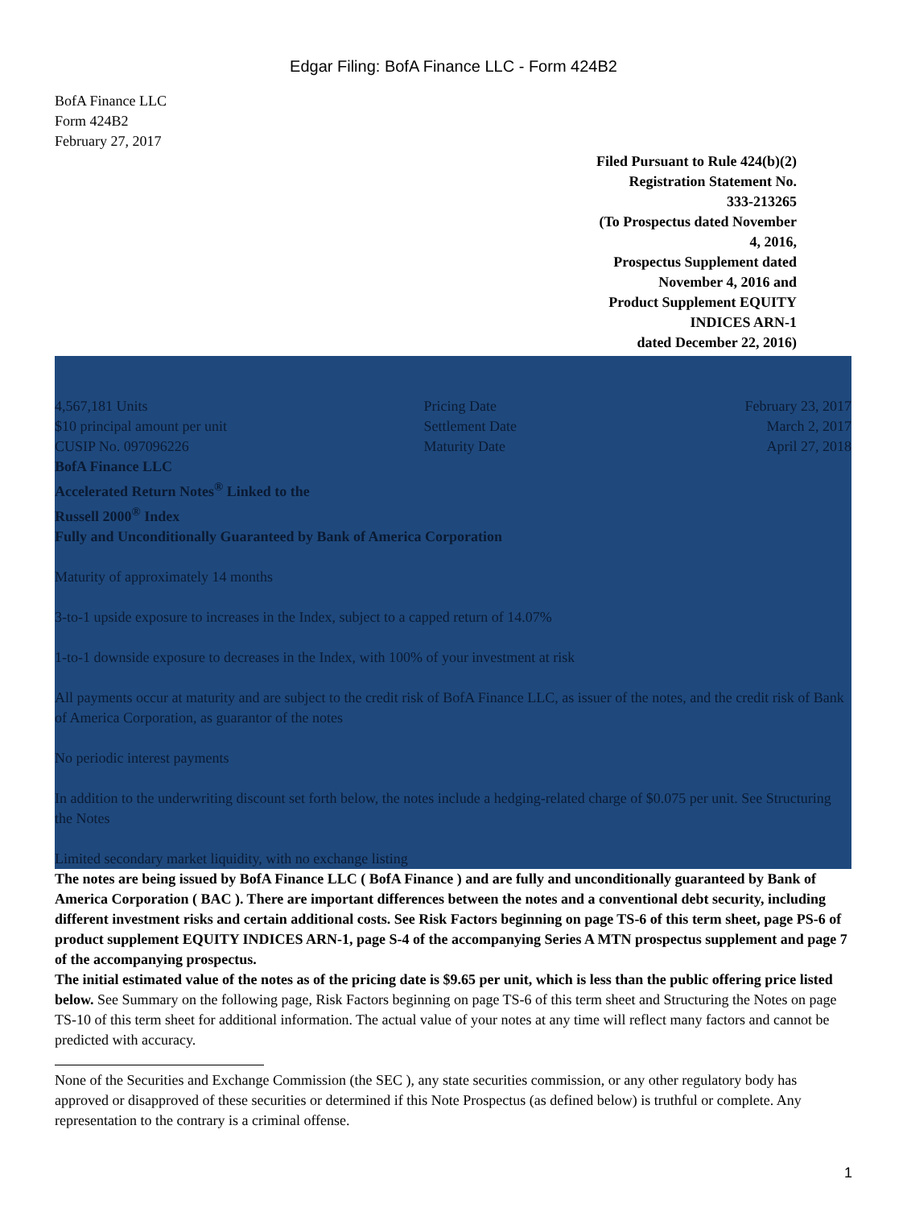Edgar Filing: BofA Finance LLC - Form 424B2
BofA Finance LLC
Form 424B2
February 27, 2017
Filed Pursuant to Rule 424(b)(2)
Registration Statement No.
333-213265
(To Prospectus dated November
4, 2016,
Prospectus Supplement dated
November 4, 2016 and
Product Supplement EQUITY
INDICES ARN-1
dated December 22, 2016)
| 4,567,181 Units | Pricing Date | February 23, 2017 |
| $10 principal amount per unit | Settlement Date | March 2, 2017 |
| CUSIP No. 097096226 | Maturity Date | April 27, 2018 |
BofA Finance LLC
Accelerated Return Notes<sup>®</sup> Linked to the
Russell 2000<sup>®</sup> Index
Fully and Unconditionally Guaranteed by Bank of America Corporation
Maturity of approximately 14 months
3-to-1 upside exposure to increases in the Index, subject to a capped return of 14.07%
1-to-1 downside exposure to decreases in the Index, with 100% of your investment at risk
All payments occur at maturity and are subject to the credit risk of BofA Finance LLC, as issuer of the notes, and the credit risk of Bank of America Corporation, as guarantor of the notes
No periodic interest payments
In addition to the underwriting discount set forth below, the notes include a hedging-related charge of $0.075 per unit. See Structuring the Notes
Limited secondary market liquidity, with no exchange listing
The notes are being issued by BofA Finance LLC ( BofA Finance ) and are fully and unconditionally guaranteed by Bank of America Corporation ( BAC ). There are important differences between the notes and a conventional debt security, including different investment risks and certain additional costs. See Risk Factors beginning on page TS-6 of this term sheet, page PS-6 of product supplement EQUITY INDICES ARN-1, page S-4 of the accompanying Series A MTN prospectus supplement and page 7 of the accompanying prospectus.
The initial estimated value of the notes as of the pricing date is $9.65 per unit, which is less than the public offering price listed below. See Summary on the following page, Risk Factors beginning on page TS-6 of this term sheet and Structuring the Notes on page TS-10 of this term sheet for additional information. The actual value of your notes at any time will reflect many factors and cannot be predicted with accuracy.
None of the Securities and Exchange Commission (the SEC ), any state securities commission, or any other regulatory body has approved or disapproved of these securities or determined if this Note Prospectus (as defined below) is truthful or complete. Any representation to the contrary is a criminal offense.
1